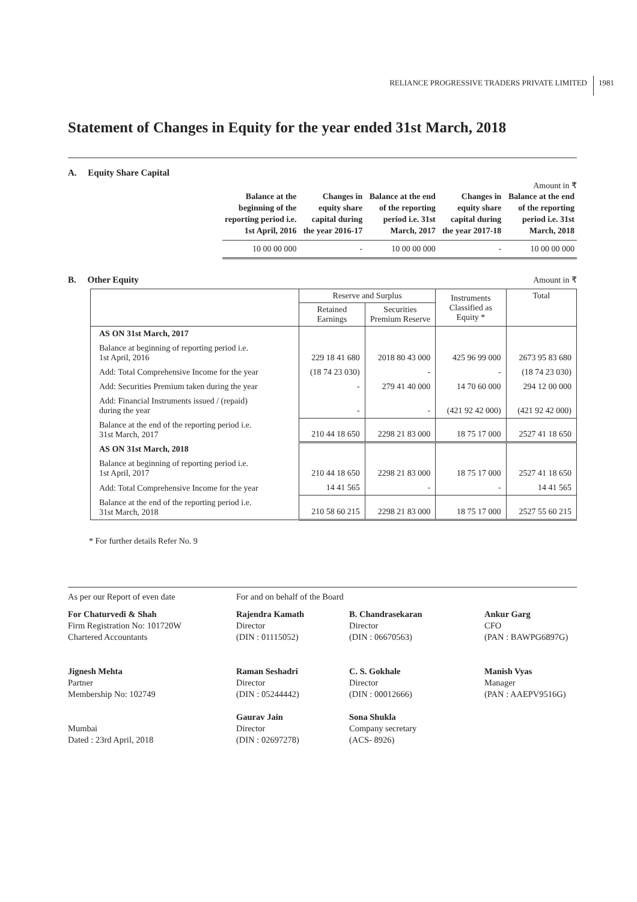RELIANCE PROGRESSIVE TRADERS PRIVATE LIMITED 1981
Statement of Changes in Equity for the year ended 31st March, 2018
A. Equity Share Capital
Amount in ₹
| Balance at the beginning of the reporting period i.e. 1st April, 2016 | Changes in equity share capital during the year 2016-17 | Balance at the end of the reporting period i.e. 31st March, 2017 | Changes in equity share capital during the year 2017-18 | Balance at the end of the reporting period i.e. 31st March, 2018 |
| --- | --- | --- | --- | --- |
| 10 00 00 000 | - | 10 00 00 000 | - | 10 00 00 000 |
B. Other Equity Amount in ₹
| | Reserve and Surplus | | Instruments Classified as Equity * | Total |
| --- | --- | --- | --- | --- |
| | Retained Earnings | Securities Premium Reserve | | |
| AS ON 31st March, 2017 | | | | |
| Balance at beginning of reporting period i.e. 1st April, 2016 | 229 18 41 680 | 2018 80 43 000 | 425 96 99 000 | 2673 95 83 680 |
| Add: Total Comprehensive Income for the year | (18 74 23 030) | - | - | (18 74 23 030) |
| Add: Securities Premium taken during the year | - | 279 41 40 000 | 14 70 60 000 | 294 12 00 000 |
| Add: Financial Instruments issued / (repaid) during the year | - | - | (421 92 42 000) | (421 92 42 000) |
| Balance at the end of the reporting period i.e. 31st March, 2017 | 210 44 18 650 | 2298 21 83 000 | 18 75 17 000 | 2527 41 18 650 |
| AS ON 31st March, 2018 | | | | |
| Balance at beginning of reporting period i.e. 1st April, 2017 | 210 44 18 650 | 2298 21 83 000 | 18 75 17 000 | 2527 41 18 650 |
| Add: Total Comprehensive Income for the year | 14 41 565 | - | - | 14 41 565 |
| Balance at the end of the reporting period i.e. 31st March, 2018 | 210 58 60 215 | 2298 21 83 000 | 18 75 17 000 | 2527 55 60 215 |
* For further details Refer No. 9
As per our Report of even date For and on behalf of the Board
For Chaturvedi & Shah
Firm Registration No: 101720W
Chartered Accountants
Jignesh Mehta
Partner
Membership No: 102749
Mumbai
Dated : 23rd April, 2018
Rajendra Kamath
Director
(DIN : 01115052)
Raman Seshadri
Director
(DIN : 05244442)
Gaurav Jain
Director
(DIN : 02697278)
B. Chandrasekaran
Director
(DIN : 06670563)
C. S. Gokhale
Director
(DIN : 00012666)
Sona Shukla
Company secretary
(ACS- 8926)
Ankur Garg
CFO
(PAN : BAWPG6897G)
Manish Vyas
Manager
(PAN : AAEPV9516G)